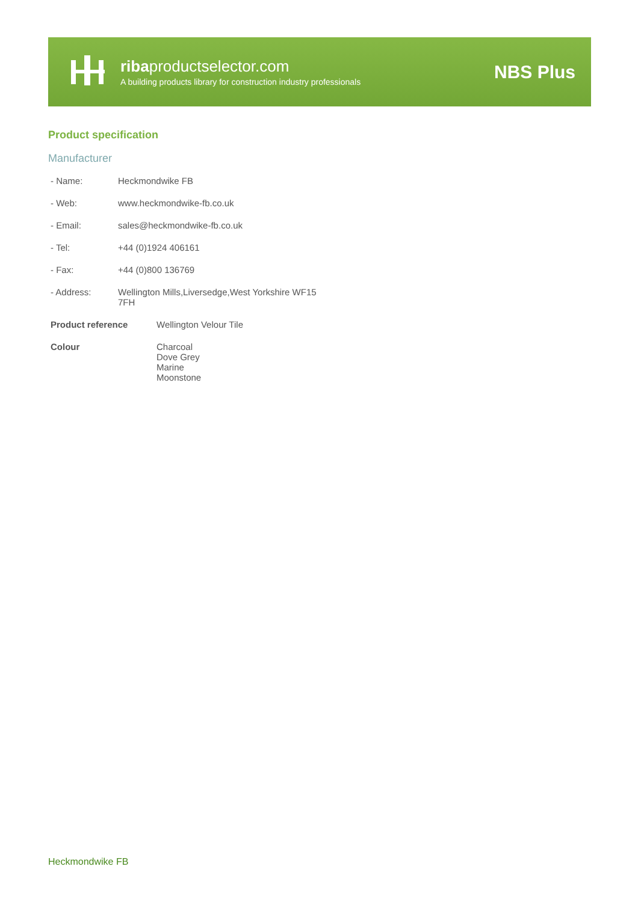ribaproductselector.com
A building products library for construction industry professionals
NBS Plus
Product specification
Manufacturer
| - Name: | Heckmondwike FB |
| - Web: | www.heckmondwike-fb.co.uk |
| - Email: | sales@heckmondwike-fb.co.uk |
| - Tel: | +44 (0)1924 406161 |
| - Fax: | +44 (0)800 136769 |
| - Address: | Wellington Mills,Liversedge,West Yorkshire WF15 7FH |
| Product reference | Wellington Velour Tile |
| Colour | Charcoal Dove Grey Marine Moonstone |
Heckmondwike FB